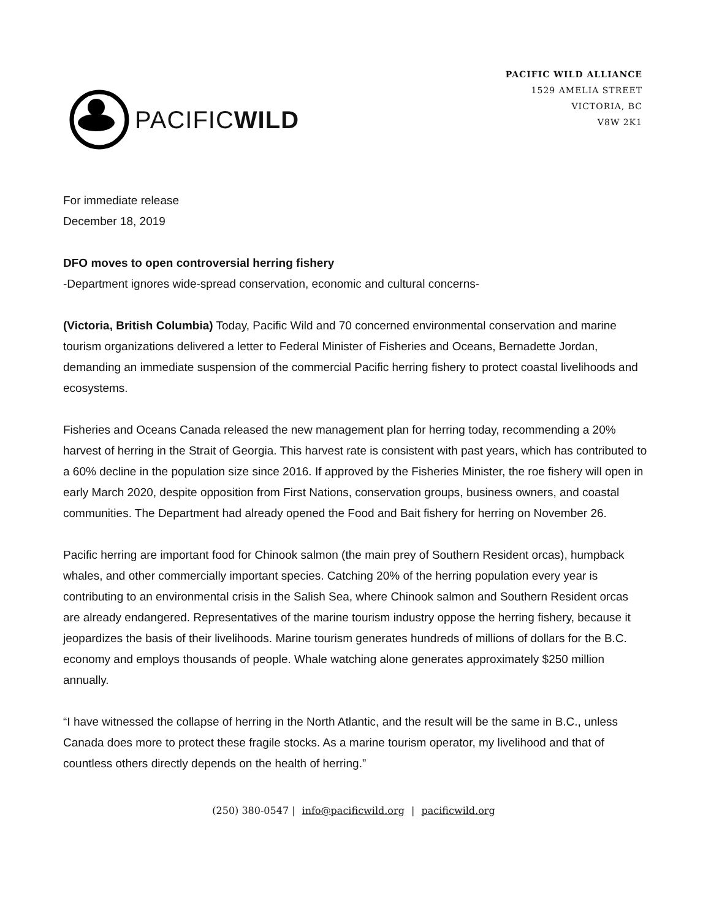PACIFICWILD
PACIFIC WILD ALLIANCE
1529 AMELIA STREET
VICTORIA, BC
V8W 2K1
For immediate release
December 18, 2019
DFO moves to open controversial herring fishery
-Department ignores wide-spread conservation, economic and cultural concerns-
(Victoria, British Columbia) Today, Pacific Wild and 70 concerned environmental conservation and marine tourism organizations delivered a letter to Federal Minister of Fisheries and Oceans, Bernadette Jordan, demanding an immediate suspension of the commercial Pacific herring fishery to protect coastal livelihoods and ecosystems.
Fisheries and Oceans Canada released the new management plan for herring today, recommending a 20% harvest of herring in the Strait of Georgia. This harvest rate is consistent with past years, which has contributed to a 60% decline in the population size since 2016. If approved by the Fisheries Minister, the roe fishery will open in early March 2020, despite opposition from First Nations, conservation groups, business owners, and coastal communities. The Department had already opened the Food and Bait fishery for herring on November 26.
Pacific herring are important food for Chinook salmon (the main prey of Southern Resident orcas), humpback whales, and other commercially important species. Catching 20% of the herring population every year is contributing to an environmental crisis in the Salish Sea, where Chinook salmon and Southern Resident orcas are already endangered. Representatives of the marine tourism industry oppose the herring fishery, because it jeopardizes the basis of their livelihoods. Marine tourism generates hundreds of millions of dollars for the B.C. economy and employs thousands of people. Whale watching alone generates approximately $250 million annually.
“I have witnessed the collapse of herring in the North Atlantic, and the result will be the same in B.C., unless Canada does more to protect these fragile stocks. As a marine tourism operator, my livelihood and that of countless others directly depends on the health of herring.”
(250) 380-0547 | info@pacificwild.org | pacificwild.org